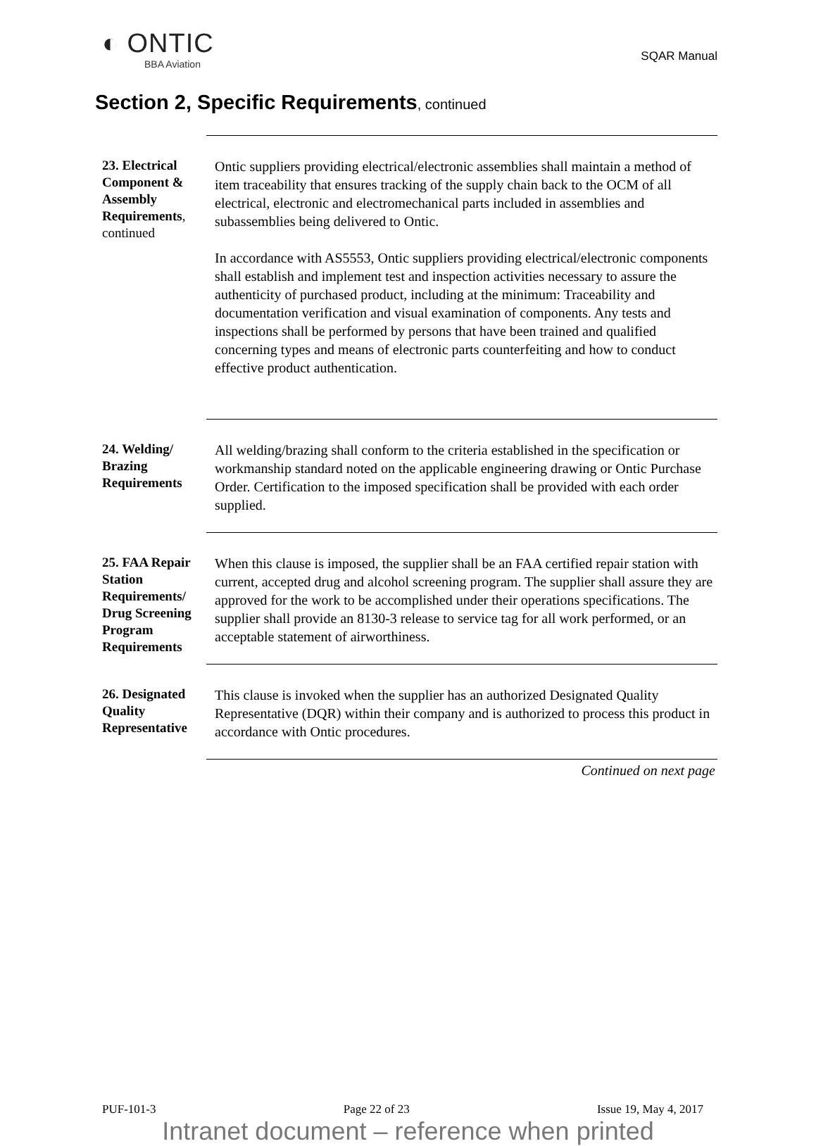◐ ONTIC
BBA Aviation
SQAR Manual
Section 2, Specific Requirements, continued
23. Electrical Component & Assembly Requirements, continued
Ontic suppliers providing electrical/electronic assemblies shall maintain a method of item traceability that ensures tracking of the supply chain back to the OCM of all electrical, electronic and electromechanical parts included in assemblies and subassemblies being delivered to Ontic.
In accordance with AS5553, Ontic suppliers providing electrical/electronic components shall establish and implement test and inspection activities necessary to assure the authenticity of purchased product, including at the minimum: Traceability and documentation verification and visual examination of components. Any tests and inspections shall be performed by persons that have been trained and qualified concerning types and means of electronic parts counterfeiting and how to conduct effective product authentication.
24. Welding/ Brazing Requirements
All welding/brazing shall conform to the criteria established in the specification or workmanship standard noted on the applicable engineering drawing or Ontic Purchase Order. Certification to the imposed specification shall be provided with each order supplied.
25. FAA Repair Station Requirements/ Drug Screening Program Requirements
When this clause is imposed, the supplier shall be an FAA certified repair station with current, accepted drug and alcohol screening program. The supplier shall assure they are approved for the work to be accomplished under their operations specifications. The supplier shall provide an 8130-3 release to service tag for all work performed, or an acceptable statement of airworthiness.
26. Designated Quality Representative
This clause is invoked when the supplier has an authorized Designated Quality Representative (DQR) within their company and is authorized to process this product in accordance with Ontic procedures.
Continued on next page
PUF-101-3 Page 22 of 23 Issue 19, May 4, 2017
Intranet document – reference when printed